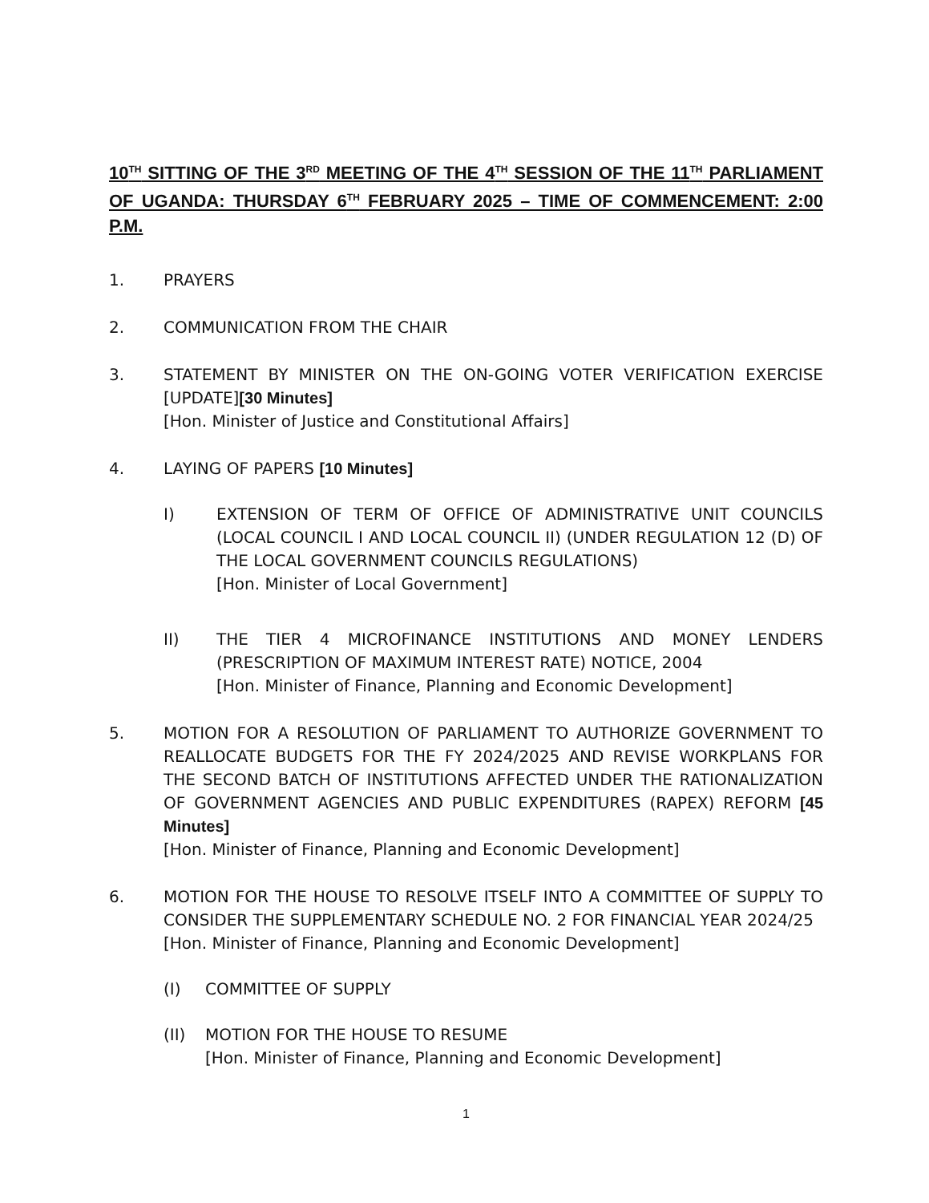10<sup>TH</sup> SITTING OF THE 3<sup>RD</sup> MEETING OF THE 4<sup>TH</sup> SESSION OF THE 11<sup>TH</sup> PARLIAMENT OF UGANDA: THURSDAY 6<sup>TH</sup> FEBRUARY 2025 – TIME OF COMMENCEMENT: 2:00 P.M.
1. PRAYERS
2. COMMUNICATION FROM THE CHAIR
3. STATEMENT BY MINISTER ON THE ON-GOING VOTER VERIFICATION EXERCISE [UPDATE][30 Minutes]
[Hon. Minister of Justice and Constitutional Affairs]
4. LAYING OF PAPERS [10 Minutes]
I) EXTENSION OF TERM OF OFFICE OF ADMINISTRATIVE UNIT COUNCILS (LOCAL COUNCIL I AND LOCAL COUNCIL II) (UNDER REGULATION 12 (D) OF THE LOCAL GOVERNMENT COUNCILS REGULATIONS)
[Hon. Minister of Local Government]
II) THE TIER 4 MICROFINANCE INSTITUTIONS AND MONEY LENDERS (PRESCRIPTION OF MAXIMUM INTEREST RATE) NOTICE, 2004
[Hon. Minister of Finance, Planning and Economic Development]
5. MOTION FOR A RESOLUTION OF PARLIAMENT TO AUTHORIZE GOVERNMENT TO REALLOCATE BUDGETS FOR THE FY 2024/2025 AND REVISE WORKPLANS FOR THE SECOND BATCH OF INSTITUTIONS AFFECTED UNDER THE RATIONALIZATION OF GOVERNMENT AGENCIES AND PUBLIC EXPENDITURES (RAPEX) REFORM [45 Minutes]
[Hon. Minister of Finance, Planning and Economic Development]
6. MOTION FOR THE HOUSE TO RESOLVE ITSELF INTO A COMMITTEE OF SUPPLY TO CONSIDER THE SUPPLEMENTARY SCHEDULE NO. 2 FOR FINANCIAL YEAR 2024/25
[Hon. Minister of Finance, Planning and Economic Development]
(I) COMMITTEE OF SUPPLY
(II) MOTION FOR THE HOUSE TO RESUME
[Hon. Minister of Finance, Planning and Economic Development]
1